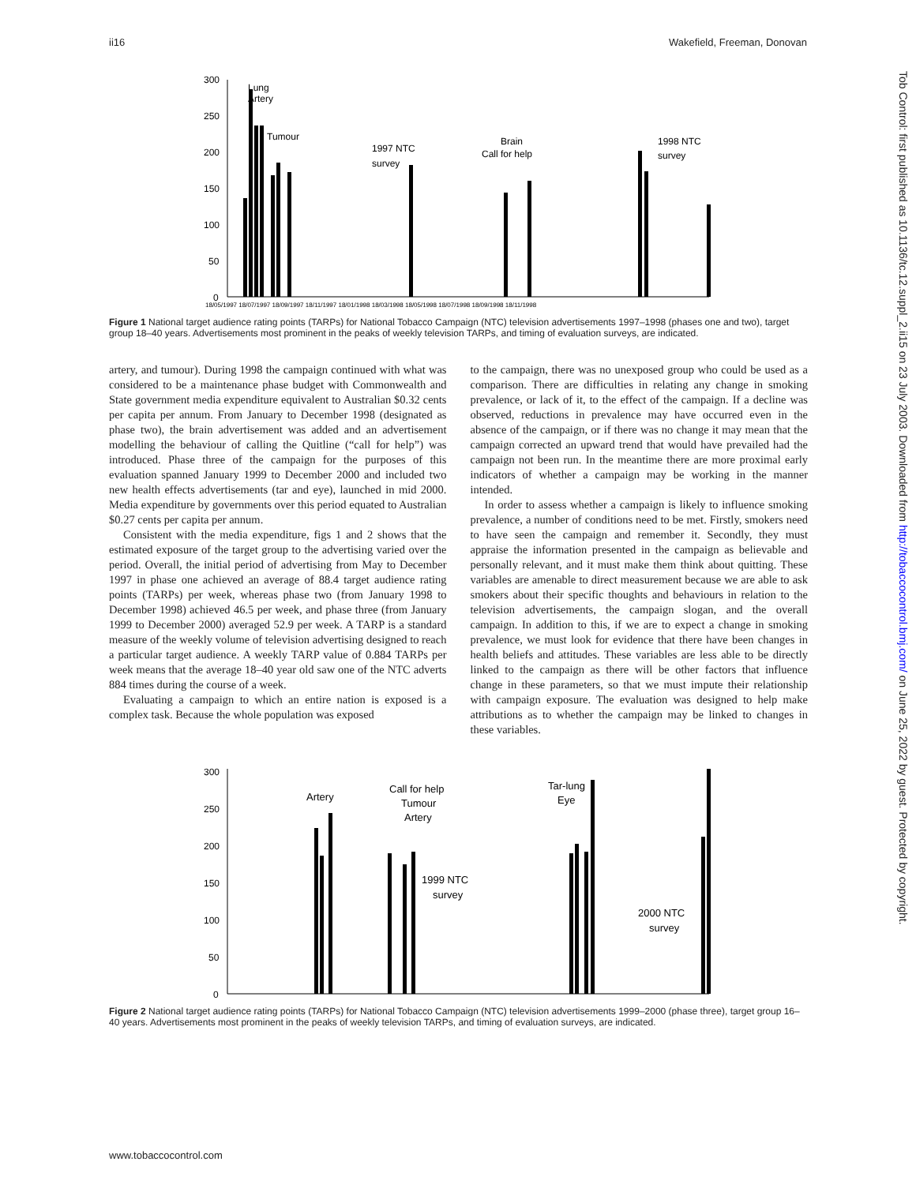ii16 Wakefield, Freeman, Donovan
Tob Control: first published as 10.1136/tc.12.suppl_2.ii15 on 23 July 2003. Downloaded from http://tobaccocontrol.bmj.com/ on June 25, 2022 by guest. Protected by copyright.
300
250
200
150
100
50
0
Lung
Artery
Tumour
1997 NTC
survey
Brain
Call for help
1998 NTC
survey
18/05/1997 18/07/1997 18/09/1997 18/11/1997 18/01/1998 18/03/1998 18/05/1998 18/07/1998 18/09/1998 18/11/1998
Figure 1 National target audience rating points (TARPs) for National Tobacco Campaign (NTC) television advertisements 1997–1998 (phases one and two), target group 18–40 years. Advertisements most prominent in the peaks of weekly television TARPs, and timing of evaluation surveys, are indicated.
artery, and tumour). During 1998 the campaign continued with what was considered to be a maintenance phase budget with Commonwealth and State government media expenditure equivalent to Australian $0.32 cents per capita per annum. From January to December 1998 (designated as phase two), the brain advertisement was added and an advertisement modelling the behaviour of calling the Quitline (“call for help”) was introduced. Phase three of the campaign for the purposes of this evaluation spanned January 1999 to December 2000 and included two new health effects advertisements (tar and eye), launched in mid 2000. Media expenditure by governments over this period equated to Australian $0.27 cents per capita per annum.
Consistent with the media expenditure, figs 1 and 2 shows that the estimated exposure of the target group to the advertising varied over the period. Overall, the initial period of advertising from May to December 1997 in phase one achieved an average of 88.4 target audience rating points (TARPs) per week, whereas phase two (from January 1998 to December 1998) achieved 46.5 per week, and phase three (from January 1999 to December 2000) averaged 52.9 per week. A TARP is a standard measure of the weekly volume of television advertising designed to reach a particular target audience. A weekly TARP value of 0.884 TARPs per week means that the average 18–40 year old saw one of the NTC adverts 884 times during the course of a week.
Evaluating a campaign to which an entire nation is exposed is a complex task. Because the whole population was exposed
to the campaign, there was no unexposed group who could be used as a comparison. There are difficulties in relating any change in smoking prevalence, or lack of it, to the effect of the campaign. If a decline was observed, reductions in prevalence may have occurred even in the absence of the campaign, or if there was no change it may mean that the campaign corrected an upward trend that would have prevailed had the campaign not been run. In the meantime there are more proximal early indicators of whether a campaign may be working in the manner intended.
In order to assess whether a campaign is likely to influence smoking prevalence, a number of conditions need to be met. Firstly, smokers need to have seen the campaign and remember it. Secondly, they must appraise the information presented in the campaign as believable and personally relevant, and it must make them think about quitting. These variables are amenable to direct measurement because we are able to ask smokers about their specific thoughts and behaviours in relation to the television advertisements, the campaign slogan, and the overall campaign. In addition to this, if we are to expect a change in smoking prevalence, we must look for evidence that there have been changes in health beliefs and attitudes. These variables are less able to be directly linked to the campaign as there will be other factors that influence change in these parameters, so that we must impute their relationship with campaign exposure. The evaluation was designed to help make attributions as to whether the campaign may be linked to changes in these variables.
300
250
200
150
100
50
0
Artery
Call for help
Tumour
Artery
1999 NTC
survey
Tar-lung
Eye
2000 NTC
survey
Figure 2 National target audience rating points (TARPs) for National Tobacco Campaign (NTC) television advertisements 1999–2000 (phase three), target group 16–40 years. Advertisements most prominent in the peaks of weekly television TARPs, and timing of evaluation surveys, are indicated.
www.tobaccocontrol.com